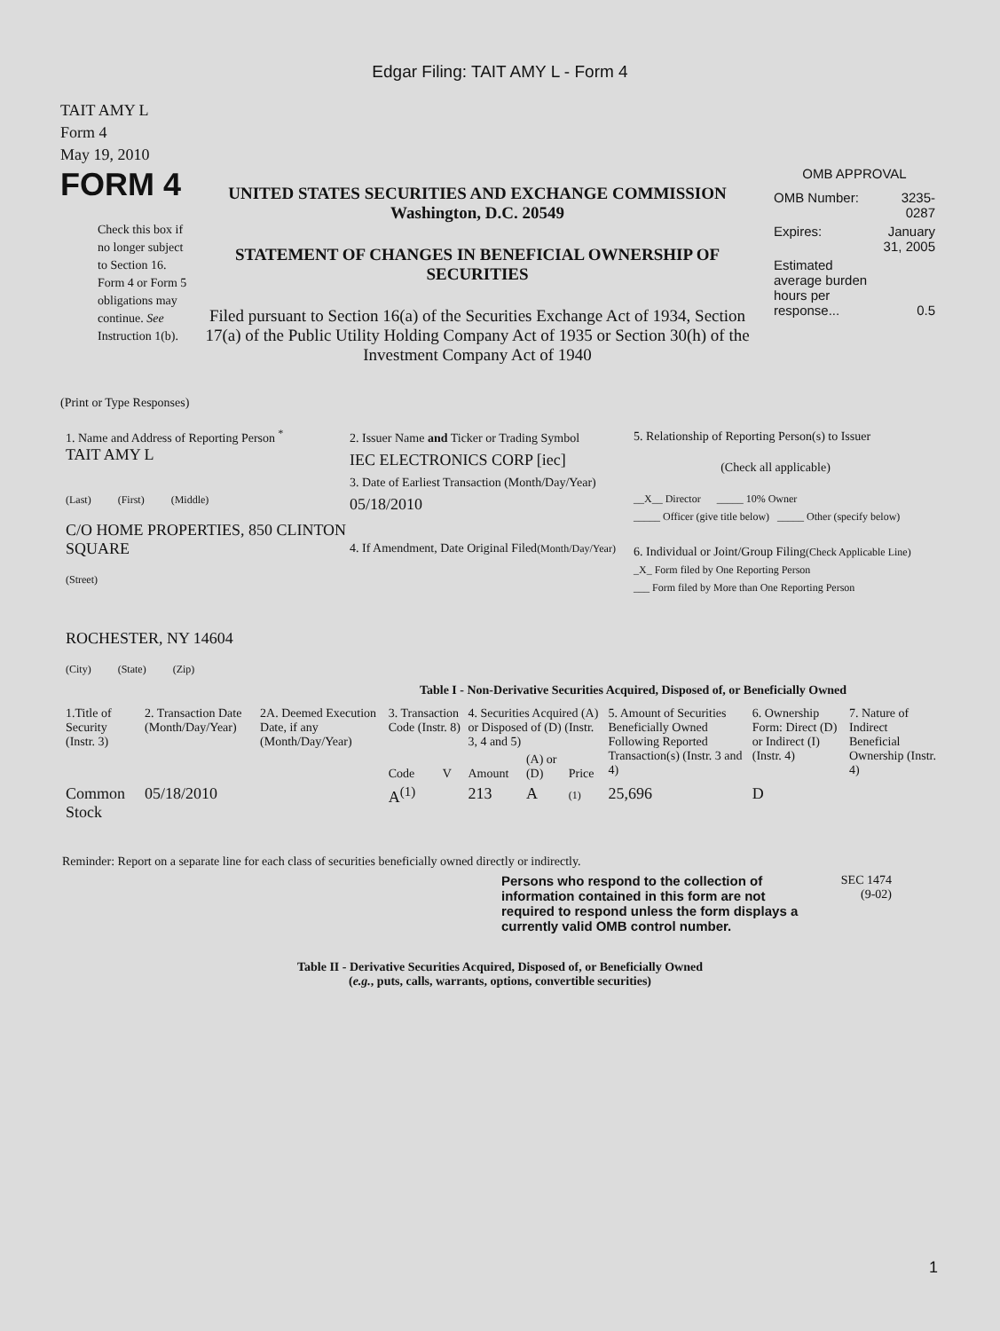Edgar Filing: TAIT AMY L - Form 4
TAIT AMY L
Form 4
May 19, 2010
FORM 4
Check this box if no longer subject to Section 16. Form 4 or Form 5 obligations may continue. See Instruction 1(b).
UNITED STATES SECURITIES AND EXCHANGE COMMISSION
Washington, D.C. 20549
STATEMENT OF CHANGES IN BENEFICIAL OWNERSHIP OF SECURITIES
Filed pursuant to Section 16(a) of the Securities Exchange Act of 1934, Section 17(a) of the Public Utility Holding Company Act of 1935 or Section 30(h) of the Investment Company Act of 1940
OMB APPROVAL
| OMB Number: | 3235-0287 |
| Expires: | January 31, 2005 |
| Estimated average burden hours per response... | 0.5 |
(Print or Type Responses)
1. Name and Address of Reporting Person <sup>*</sup>
TAIT AMY L
(Last) (First) (Middle)
C/O HOME PROPERTIES, 850 CLINTON SQUARE
(Street)
ROCHESTER, NY 14604
(City) (State) (Zip)
2. Issuer Name and Ticker or Trading Symbol
IEC ELECTRONICS CORP [iec]
3. Date of Earliest Transaction (Month/Day/Year)
05/18/2010
4. If Amendment, Date Original Filed(Month/Day/Year)
5. Relationship of Reporting Person(s) to Issuer
(Check all applicable)
__X__ Director _____ 10% Owner
_____ Officer (give title below) _____ Other (specify below)
6. Individual or Joint/Group Filing(Check Applicable Line)
_X_ Form filed by One Reporting Person
___ Form filed by More than One Reporting Person
Table I - Non-Derivative Securities Acquired, Disposed of, or Beneficially Owned
| 1.Title of Security (Instr. 3) | 2. Transaction Date (Month/Day/Year) | 2A. Deemed Execution Date, if any (Month/Day/Year) | 3. Transaction Code (Instr. 8) | | 4. Securities Acquired (A) or Disposed of (D) (Instr. 3, 4 and 5) | | | 5. Amount of Securities Beneficially Owned Following Reported Transaction(s) (Instr. 3 and 4) | 6. Ownership Form: Direct (D) or Indirect (I) (Instr. 4) | 7. Nature of Indirect Beneficial Ownership (Instr. 4) |
| --- | --- | --- | --- | --- | --- | --- | --- | --- | --- | --- |
| | | | Code | V | Amount | (A) or (D) | Price | | | |
| Common Stock | 05/18/2010 | | A<sup>(1)</sup> | | 213 | A | (1) | 25,696 | D | |
Reminder: Report on a separate line for each class of securities beneficially owned directly or indirectly.
Persons who respond to the collection of information contained in this form are not required to respond unless the form displays a currently valid OMB control number.
SEC 1474
(9-02)
Table II - Derivative Securities Acquired, Disposed of, or Beneficially Owned
(e.g., puts, calls, warrants, options, convertible securities)
1